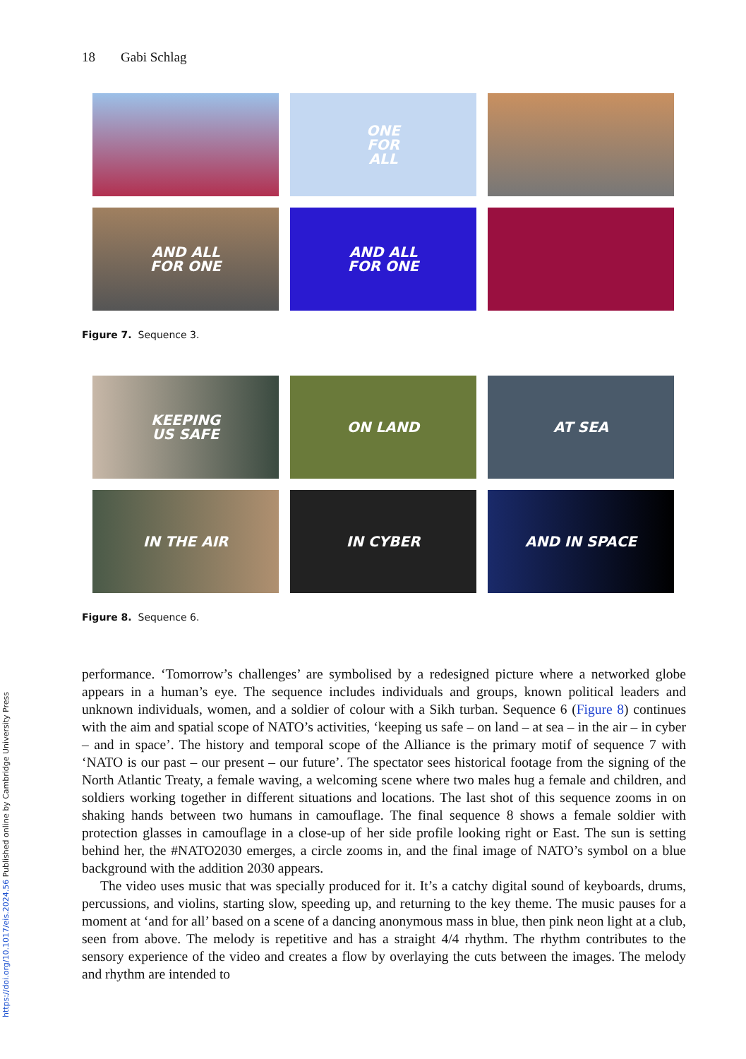https://doi.org/10.1017/eis.2024.56 Published online by Cambridge University Press
18 Gabi Schlag
ONE
FOR
ALL
AND ALL
FOR ONE
AND ALL
FOR ONE
Figure 7. Sequence 3.
KEEPING
US SAFE
ON LAND
AT SEA
IN THE AIR
IN CYBER
AND IN SPACE
Figure 8. Sequence 6.
performance. ‘Tomorrow’s challenges’ are symbolised by a redesigned picture where a networked globe appears in a human’s eye. The sequence includes individuals and groups, known political leaders and unknown individuals, women, and a soldier of colour with a Sikh turban. Sequence 6 (Figure 8) continues with the aim and spatial scope of NATO’s activities, ‘keeping us safe – on land – at sea – in the air – in cyber – and in space’. The history and temporal scope of the Alliance is the primary motif of sequence 7 with ‘NATO is our past – our present – our future’. The spectator sees historical footage from the signing of the North Atlantic Treaty, a female waving, a welcoming scene where two males hug a female and children, and soldiers working together in different situations and locations. The last shot of this sequence zooms in on shaking hands between two humans in camouflage. The final sequence 8 shows a female soldier with protection glasses in camouflage in a close-up of her side profile looking right or East. The sun is setting behind her, the #NATO2030 emerges, a circle zooms in, and the final image of NATO’s symbol on a blue background with the addition 2030 appears.
The video uses music that was specially produced for it. It’s a catchy digital sound of keyboards, drums, percussions, and violins, starting slow, speeding up, and returning to the key theme. The music pauses for a moment at ‘and for all’ based on a scene of a dancing anonymous mass in blue, then pink neon light at a club, seen from above. The melody is repetitive and has a straight 4/4 rhythm. The rhythm contributes to the sensory experience of the video and creates a flow by overlaying the cuts between the images. The melody and rhythm are intended to